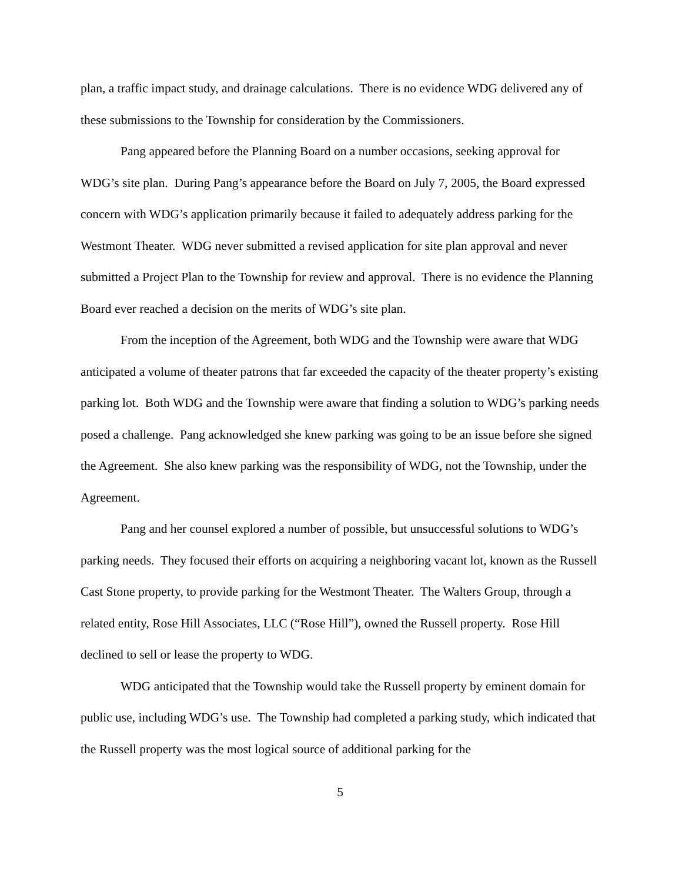plan, a traffic impact study, and drainage calculations. There is no evidence WDG delivered any of these submissions to the Township for consideration by the Commissioners.
Pang appeared before the Planning Board on a number occasions, seeking approval for WDG’s site plan. During Pang’s appearance before the Board on July 7, 2005, the Board expressed concern with WDG’s application primarily because it failed to adequately address parking for the Westmont Theater. WDG never submitted a revised application for site plan approval and never submitted a Project Plan to the Township for review and approval. There is no evidence the Planning Board ever reached a decision on the merits of WDG’s site plan.
From the inception of the Agreement, both WDG and the Township were aware that WDG anticipated a volume of theater patrons that far exceeded the capacity of the theater property’s existing parking lot. Both WDG and the Township were aware that finding a solution to WDG’s parking needs posed a challenge. Pang acknowledged she knew parking was going to be an issue before she signed the Agreement. She also knew parking was the responsibility of WDG, not the Township, under the Agreement.
Pang and her counsel explored a number of possible, but unsuccessful solutions to WDG’s parking needs. They focused their efforts on acquiring a neighboring vacant lot, known as the Russell Cast Stone property, to provide parking for the Westmont Theater. The Walters Group, through a related entity, Rose Hill Associates, LLC (“Rose Hill”), owned the Russell property. Rose Hill declined to sell or lease the property to WDG.
WDG anticipated that the Township would take the Russell property by eminent domain for public use, including WDG’s use. The Township had completed a parking study, which indicated that the Russell property was the most logical source of additional parking for the
5